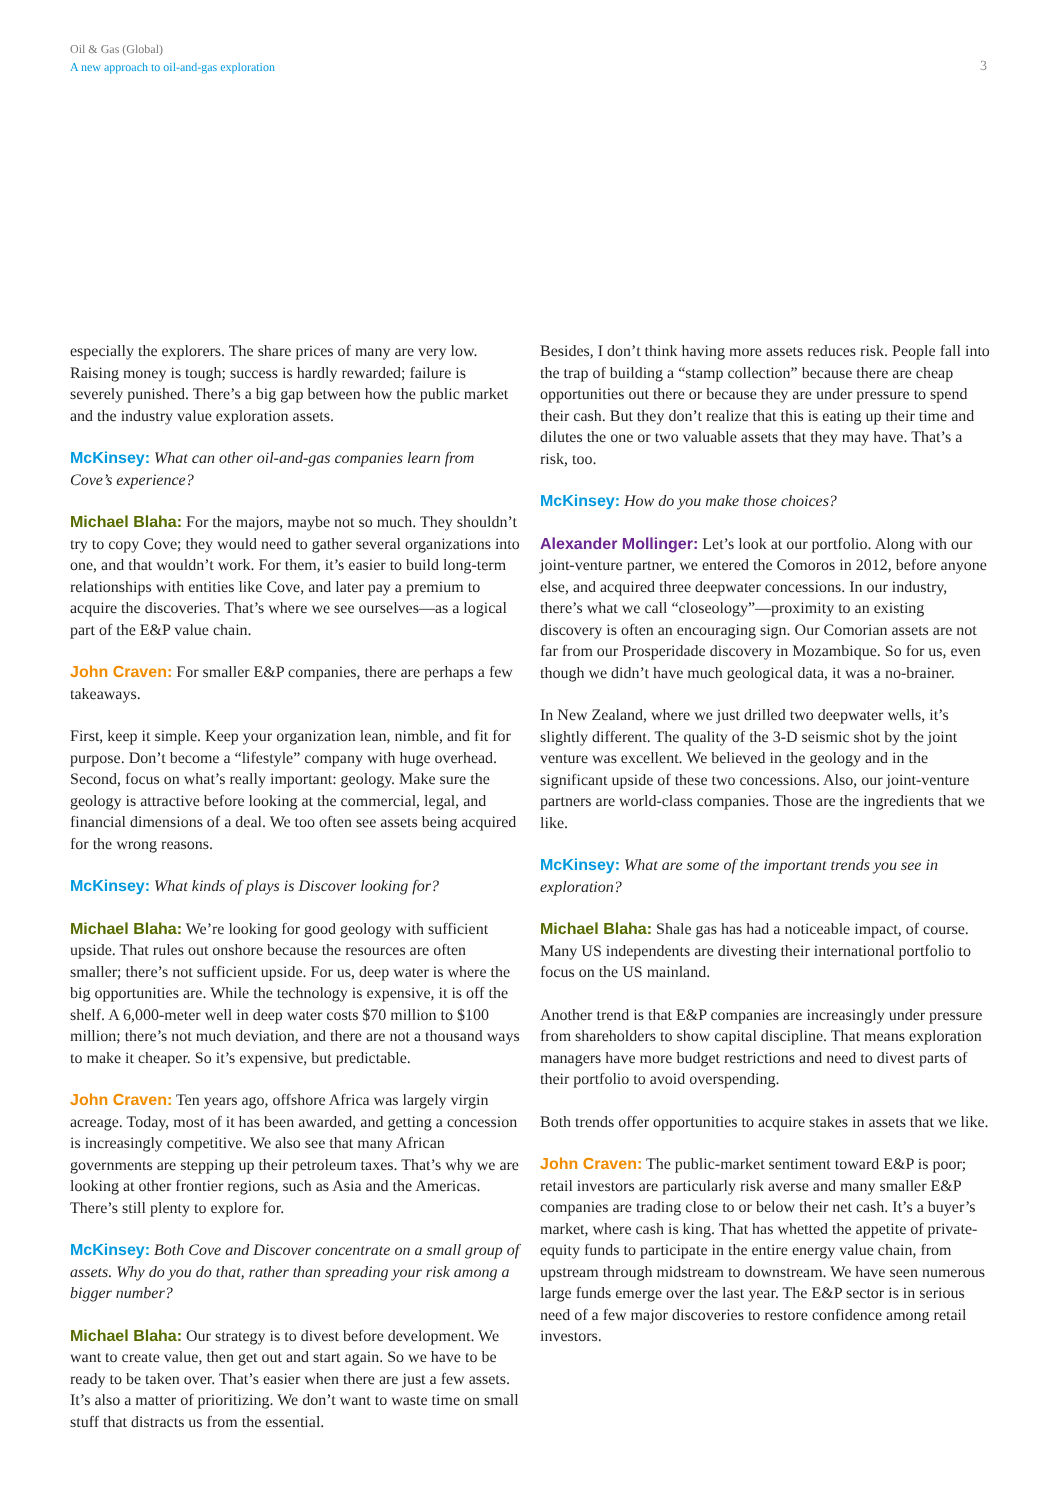Oil & Gas (Global)
A new approach to oil-and-gas exploration
3
especially the explorers. The share prices of many are very low. Raising money is tough; success is hardly rewarded; failure is severely punished. There’s a big gap between how the public market and the industry value exploration assets.
McKinsey: What can other oil-and-gas companies learn from Cove’s experience?
Michael Blaha: For the majors, maybe not so much. They shouldn’t try to copy Cove; they would need to gather several organizations into one, and that wouldn’t work. For them, it’s easier to build long-term relationships with entities like Cove, and later pay a premium to acquire the discoveries. That’s where we see ourselves—as a logical part of the E&P value chain.
John Craven: For smaller E&P companies, there are perhaps a few takeaways.
First, keep it simple. Keep your organization lean, nimble, and fit for purpose. Don’t become a “lifestyle” company with huge overhead. Second, focus on what’s really important: geology. Make sure the geology is attractive before looking at the commercial, legal, and financial dimensions of a deal. We too often see assets being acquired for the wrong reasons.
McKinsey: What kinds of plays is Discover looking for?
Michael Blaha: We’re looking for good geology with sufficient upside. That rules out onshore because the resources are often smaller; there’s not sufficient upside. For us, deep water is where the big opportunities are. While the technology is expensive, it is off the shelf. A 6,000-meter well in deep water costs $70 million to $100 million; there’s not much deviation, and there are not a thousand ways to make it cheaper. So it’s expensive, but predictable.
John Craven: Ten years ago, offshore Africa was largely virgin acreage. Today, most of it has been awarded, and getting a concession is increasingly competitive. We also see that many African governments are stepping up their petroleum taxes. That’s why we are looking at other frontier regions, such as Asia and the Americas. There’s still plenty to explore for.
McKinsey: Both Cove and Discover concentrate on a small group of assets. Why do you do that, rather than spreading your risk among a bigger number?
Michael Blaha: Our strategy is to divest before development. We want to create value, then get out and start again. So we have to be ready to be taken over. That’s easier when there are just a few assets. It’s also a matter of prioritizing. We don’t want to waste time on small stuff that distracts us from the essential.
Besides, I don’t think having more assets reduces risk. People fall into the trap of building a “stamp collection” because there are cheap opportunities out there or because they are under pressure to spend their cash. But they don’t realize that this is eating up their time and dilutes the one or two valuable assets that they may have. That’s a risk, too.
McKinsey: How do you make those choices?
Alexander Mollinger: Let’s look at our portfolio. Along with our joint-venture partner, we entered the Comoros in 2012, before anyone else, and acquired three deepwater concessions. In our industry, there’s what we call “closeology”—proximity to an existing discovery is often an encouraging sign. Our Comorian assets are not far from our Prosperidade discovery in Mozambique. So for us, even though we didn’t have much geological data, it was a no-brainer.
In New Zealand, where we just drilled two deepwater wells, it’s slightly different. The quality of the 3-D seismic shot by the joint venture was excellent. We believed in the geology and in the significant upside of these two concessions. Also, our joint-venture partners are world-class companies. Those are the ingredients that we like.
McKinsey: What are some of the important trends you see in exploration?
Michael Blaha: Shale gas has had a noticeable impact, of course. Many US independents are divesting their international portfolio to focus on the US mainland.
Another trend is that E&P companies are increasingly under pressure from shareholders to show capital discipline. That means exploration managers have more budget restrictions and need to divest parts of their portfolio to avoid overspending.
Both trends offer opportunities to acquire stakes in assets that we like.
John Craven: The public-market sentiment toward E&P is poor; retail investors are particularly risk averse and many smaller E&P companies are trading close to or below their net cash. It’s a buyer’s market, where cash is king. That has whetted the appetite of private-equity funds to participate in the entire energy value chain, from upstream through midstream to downstream. We have seen numerous large funds emerge over the last year. The E&P sector is in serious need of a few major discoveries to restore confidence among retail investors.